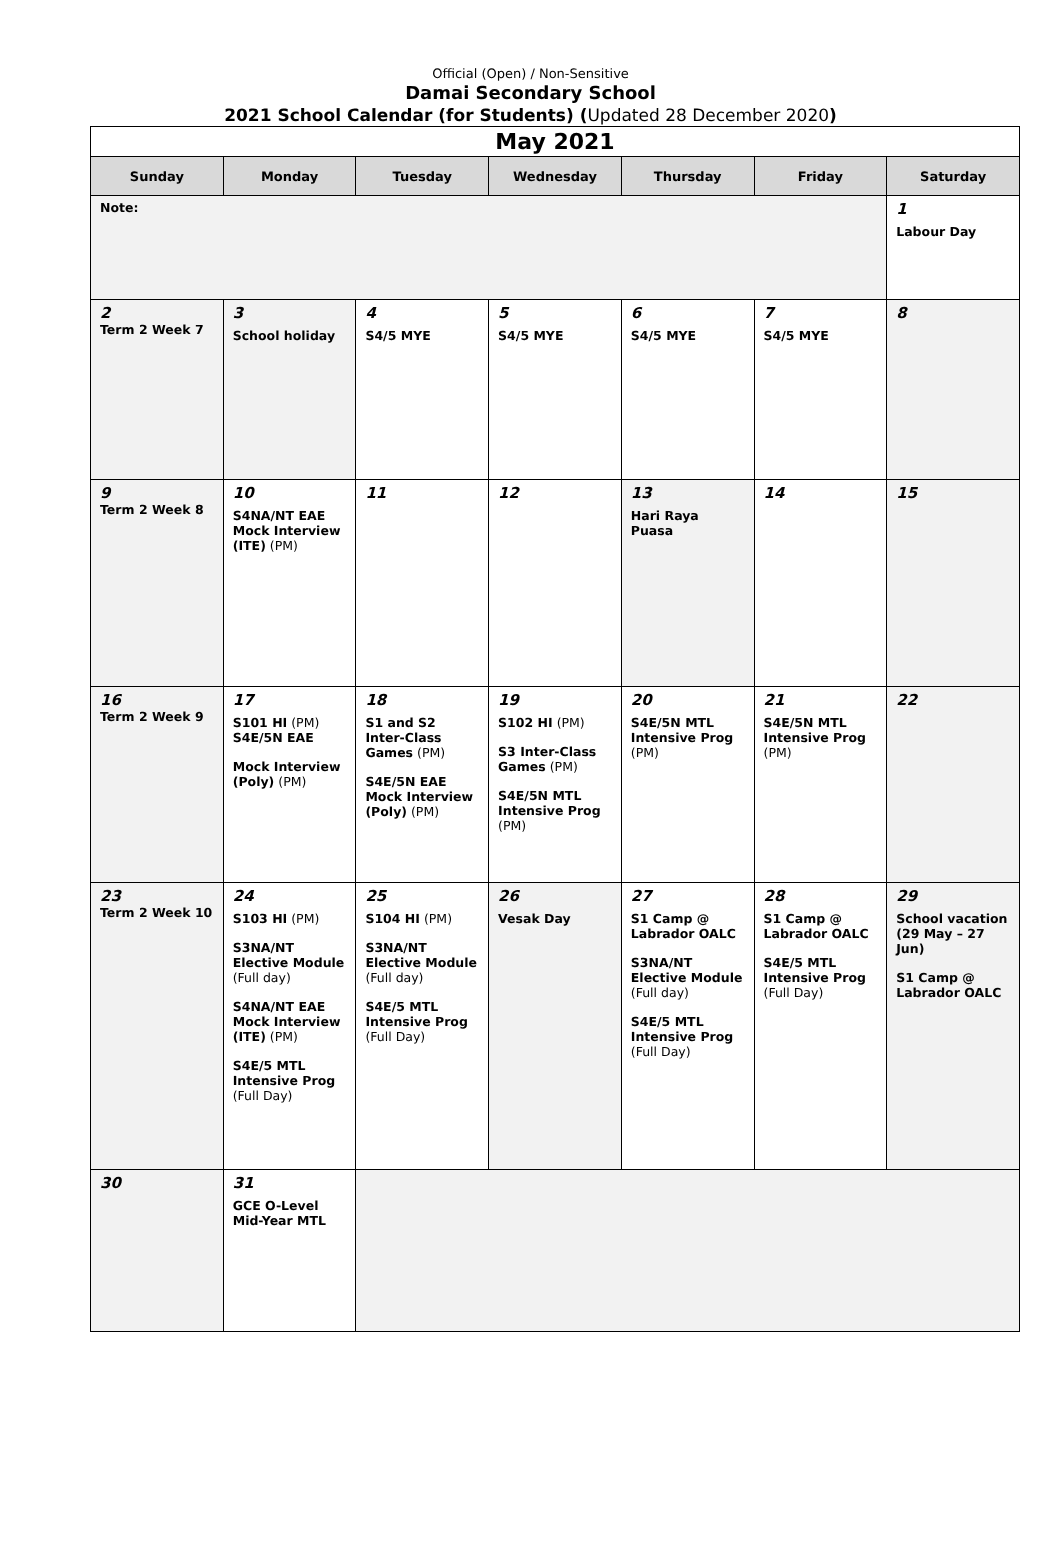Official (Open) / Non-Sensitive
Damai Secondary School
2021 School Calendar (for Students) (Updated 28 December 2020)
| May 2021 | | | | | | |
| Sunday | Monday | Tuesday | Wednesday | Thursday | Friday | Saturday |
| Note: | | | | | | 1 Labour Day |
| 2 Term 2 Week 7 | 3 School holiday | 4 S4/5 MYE | 5 S4/5 MYE | 6 S4/5 MYE | 7 S4/5 MYE | 8 |
| 9 Term 2 Week 8 | 10 S4NA/NT EAE Mock Interview (ITE) (PM) | 11 | 12 | 13 Hari Raya Puasa | 14 | 15 |
| 16 Term 2 Week 9 | 17 S101 HI (PM) S4E/5N EAE Mock Interview (Poly) (PM) | 18 S1 and S2 Inter-Class Games (PM) S4E/5N EAE Mock Interview (Poly) (PM) | 19 S102 HI (PM) S3 Inter-Class Games (PM) S4E/5N MTL Intensive Prog (PM) | 20 S4E/5N MTL Intensive Prog (PM) | 21 S4E/5N MTL Intensive Prog (PM) | 22 |
| 23 Term 2 Week 10 | 24 S103 HI (PM) S3NA/NT Elective Module (Full day) S4NA/NT EAE Mock Interview (ITE) (PM) S4E/5 MTL Intensive Prog (Full Day) | 25 S104 HI (PM) S3NA/NT Elective Module (Full day) S4E/5 MTL Intensive Prog (Full Day) | 26 Vesak Day | 27 S1 Camp @ Labrador OALC S3NA/NT Elective Module (Full day) S4E/5 MTL Intensive Prog (Full Day) | 28 S1 Camp @ Labrador OALC S4E/5 MTL Intensive Prog (Full Day) | 29 School vacation (29 May – 27 Jun) S1 Camp @ Labrador OALC |
| 30 | 31 GCE O-Level Mid-Year MTL | | | | | |